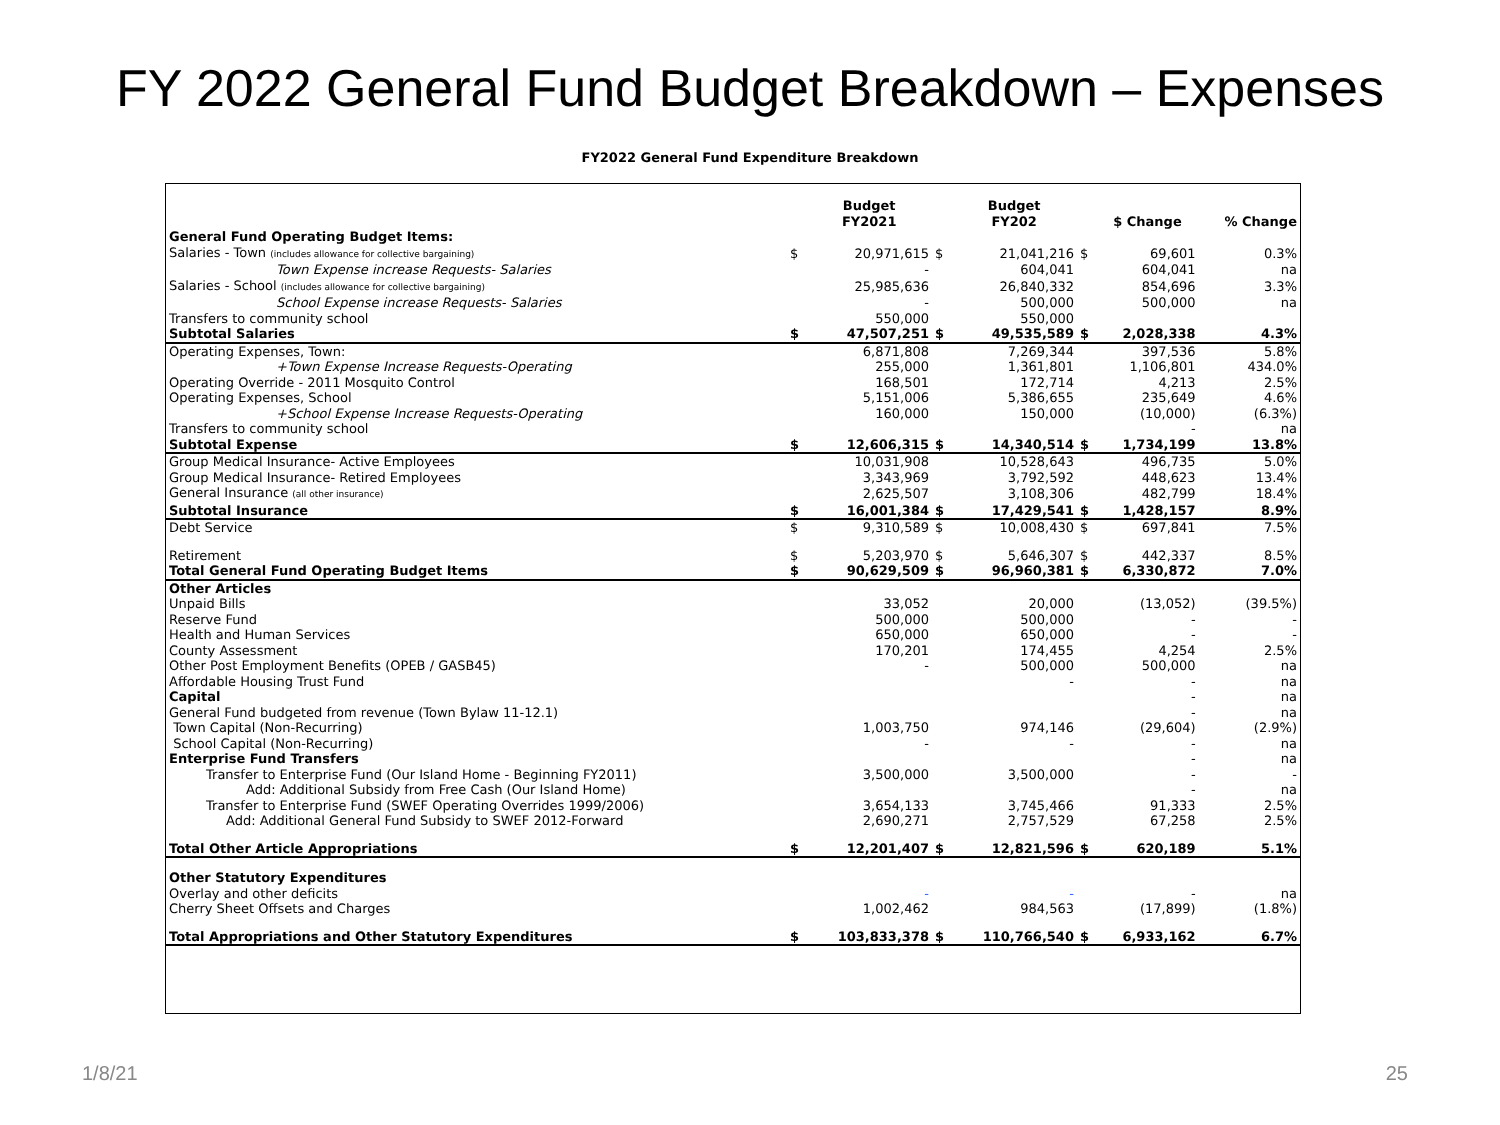FY 2022 General Fund Budget Breakdown – Expenses
FY2022 General Fund Expenditure Breakdown
| | | Budget FY2021 | | Budget FY202 | | $ Change | % Change |
| --- | --- | --- | --- | --- | --- | --- | --- |
| General Fund Operating Budget Items: | | | | | | | |
| Salaries - Town (includes allowance for collective bargaining) | $ | 20,971,615 | $ | 21,041,216 | $ | 69,601 | 0.3% |
| Town Expense increase Requests- Salaries | | - | | 604,041 | | 604,041 | na |
| Salaries - School (includes allowance for collective bargaining) | | 25,985,636 | | 26,840,332 | | 854,696 | 3.3% |
| School Expense increase Requests- Salaries | | - | | 500,000 | | 500,000 | na |
| Transfers to community school | | 550,000 | | 550,000 | | | |
| Subtotal Salaries | $ | 47,507,251 | $ | 49,535,589 | $ | 2,028,338 | 4.3% |
| Operating Expenses, Town: | | 6,871,808 | | 7,269,344 | | 397,536 | 5.8% |
| +Town Expense Increase Requests-Operating | | 255,000 | | 1,361,801 | | 1,106,801 | 434.0% |
| Operating Override - 2011 Mosquito Control | | 168,501 | | 172,714 | | 4,213 | 2.5% |
| Operating Expenses, School | | 5,151,006 | | 5,386,655 | | 235,649 | 4.6% |
| +School Expense Increase Requests-Operating | | 160,000 | | 150,000 | | (10,000) | (6.3%) |
| Transfers to community school | | | | | | - | na |
| Subtotal Expense | $ | 12,606,315 | $ | 14,340,514 | $ | 1,734,199 | 13.8% |
| Group Medical Insurance- Active Employees | | 10,031,908 | | 10,528,643 | | 496,735 | 5.0% |
| Group Medical Insurance- Retired Employees | | 3,343,969 | | 3,792,592 | | 448,623 | 13.4% |
| General Insurance (all other insurance) | | 2,625,507 | | 3,108,306 | | 482,799 | 18.4% |
| Subtotal Insurance | $ | 16,001,384 | $ | 17,429,541 | $ | 1,428,157 | 8.9% |
| Debt Service | $ | 9,310,589 | $ | 10,008,430 | $ | 697,841 | 7.5% |
| Retirement | $ | 5,203,970 | $ | 5,646,307 | $ | 442,337 | 8.5% |
| Total General Fund Operating Budget Items | $ | 90,629,509 | $ | 96,960,381 | $ | 6,330,872 | 7.0% |
| Other Articles | | | | | | | |
| Unpaid Bills | | 33,052 | | 20,000 | | (13,052) | (39.5%) |
| Reserve Fund | | 500,000 | | 500,000 | | - | - |
| Health and Human Services | | 650,000 | | 650,000 | | - | - |
| County Assessment | | 170,201 | | 174,455 | | 4,254 | 2.5% |
| Other Post Employment Benefits (OPEB / GASB45) | | - | | 500,000 | | 500,000 | na |
| Affordable Housing Trust Fund | | | | - | | - | na |
| Capital | | | | | | - | na |
| General Fund budgeted from revenue (Town Bylaw 11-12.1) | | | | | | - | na |
| Town Capital (Non-Recurring) | | 1,003,750 | | 974,146 | | (29,604) | (2.9%) |
| School Capital (Non-Recurring) | | - | | - | | - | na |
| Enterprise Fund Transfers | | | | | | - | na |
| Transfer to Enterprise Fund (Our Island Home - Beginning FY2011) | | 3,500,000 | | 3,500,000 | | - | - |
| Add: Additional Subsidy from Free Cash (Our Island Home) | | | | | | - | na |
| Transfer to Enterprise Fund (SWEF Operating Overrides 1999/2006) | | 3,654,133 | | 3,745,466 | | 91,333 | 2.5% |
| Add: Additional General Fund Subsidy to SWEF 2012-Forward | | 2,690,271 | | 2,757,529 | | 67,258 | 2.5% |
| Total Other Article Appropriations | $ | 12,201,407 | $ | 12,821,596 | $ | 620,189 | 5.1% |
| Other Statutory Expenditures | | | | | | | |
| Overlay and other deficits | | - | | - | | - | na |
| Cherry Sheet Offsets and Charges | | 1,002,462 | | 984,563 | | (17,899) | (1.8%) |
| Total Appropriations and Other Statutory Expenditures | $ | 103,833,378 | $ | 110,766,540 | $ | 6,933,162 | 6.7% |
1/8/21 25